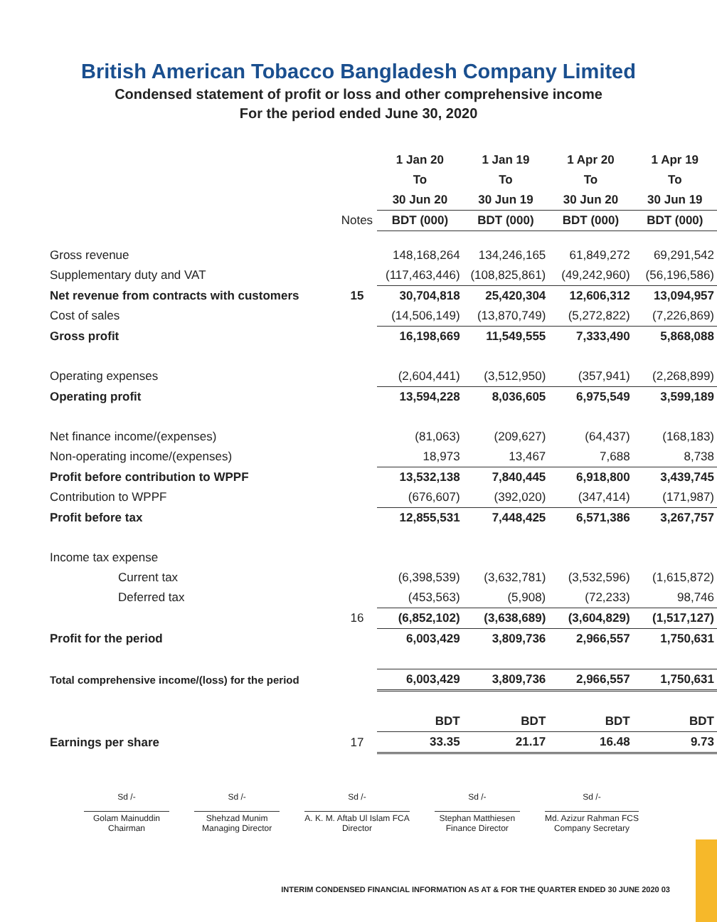British American Tobacco Bangladesh Company Limited
Condensed statement of profit or loss and other comprehensive income
For the period ended June 30, 2020
| | | 1 Jan 20 | 1 Jan 19 | 1 Apr 20 | 1 Apr 19 |
| | | To | To | To | To |
| | | 30 Jun 20 | 30 Jun 19 | 30 Jun 20 | 30 Jun 19 |
| | Notes | BDT (000) | BDT (000) | BDT (000) | BDT (000) |
| Gross revenue | | 148,168,264 | 134,246,165 | 61,849,272 | 69,291,542 |
| Supplementary duty and VAT | | (117,463,446) | (108,825,861) | (49,242,960) | (56,196,586) |
| Net revenue from contracts with customers | 15 | 30,704,818 | 25,420,304 | 12,606,312 | 13,094,957 |
| Cost of sales | | (14,506,149) | (13,870,749) | (5,272,822) | (7,226,869) |
| Gross profit | | 16,198,669 | 11,549,555 | 7,333,490 | 5,868,088 |
| Operating expenses | | (2,604,441) | (3,512,950) | (357,941) | (2,268,899) |
| Operating profit | | 13,594,228 | 8,036,605 | 6,975,549 | 3,599,189 |
| Net finance income/(expenses) | | (81,063) | (209,627) | (64,437) | (168,183) |
| Non-operating income/(expenses) | | 18,973 | 13,467 | 7,688 | 8,738 |
| Profit before contribution to WPPF | | 13,532,138 | 7,840,445 | 6,918,800 | 3,439,745 |
| Contribution to WPPF | | (676,607) | (392,020) | (347,414) | (171,987) |
| Profit before tax | | 12,855,531 | 7,448,425 | 6,571,386 | 3,267,757 |
| Income tax expense | | | | | |
| Current tax | | (6,398,539) | (3,632,781) | (3,532,596) | (1,615,872) |
| Deferred tax | | (453,563) | (5,908) | (72,233) | 98,746 |
| | 16 | (6,852,102) | (3,638,689) | (3,604,829) | (1,517,127) |
| Profit for the period | | 6,003,429 | 3,809,736 | 2,966,557 | 1,750,631 |
| Total comprehensive income/(loss) for the period | | 6,003,429 | 3,809,736 | 2,966,557 | 1,750,631 |
| | | BDT | BDT | BDT | BDT |
| Earnings per share | 17 | 33.35 | 21.17 | 16.48 | 9.73 |
Sd /-
Golam Mainuddin
Chairman
Sd /-
Shehzad Munim
Managing Director
Sd /-
A. K. M. Aftab Ul Islam FCA
Director
Sd /-
Stephan Matthiesen
Finance Director
Sd /-
Md. Azizur Rahman FCS
Company Secretary
INTERIM CONDENSED FINANCIAL INFORMATION AS AT & FOR THE QUARTER ENDED 30 JUNE 2020 03